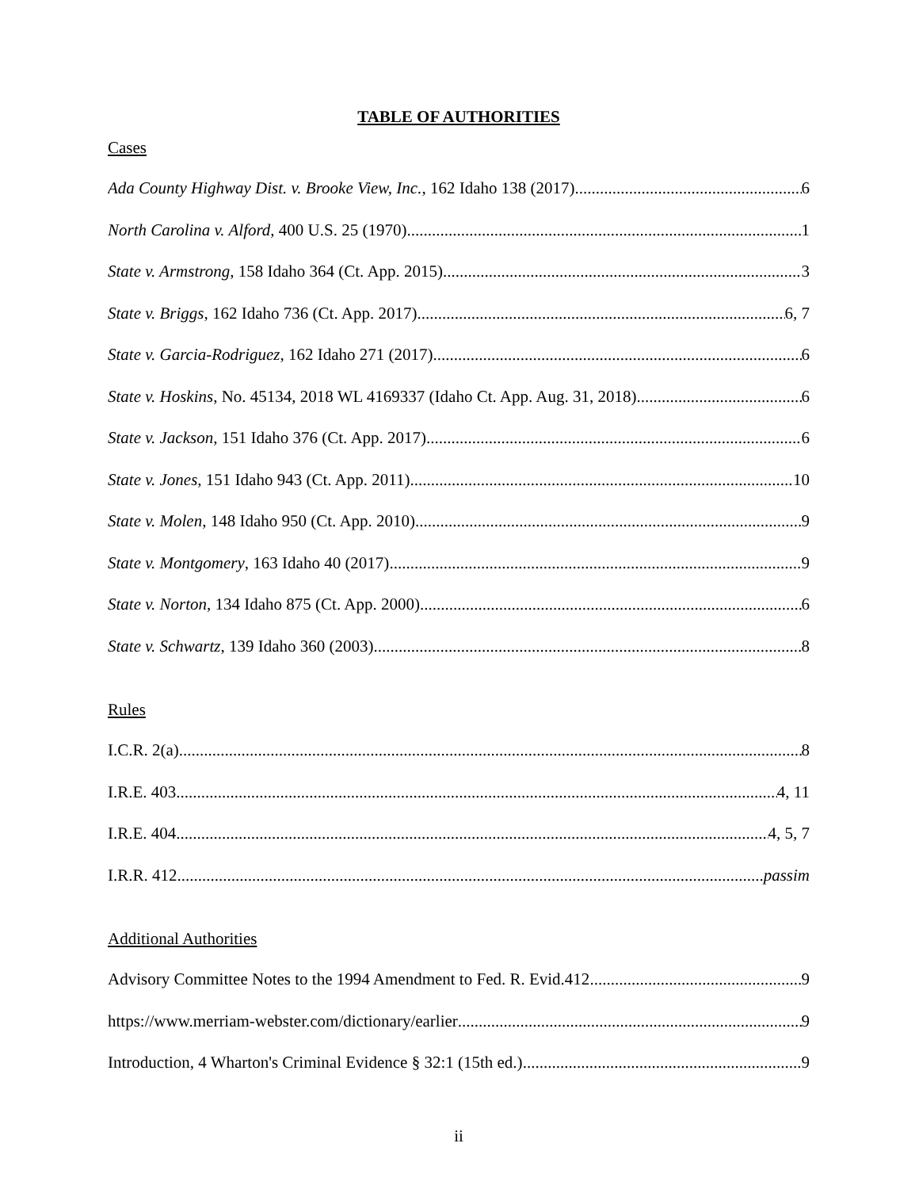TABLE OF AUTHORITIES
Cases
Ada County Highway Dist. v. Brooke View, Inc., 162 Idaho 138 (2017) 6
North Carolina v. Alford, 400 U.S. 25 (1970) 1
State v. Armstrong, 158 Idaho 364 (Ct. App. 2015) 3
State v. Briggs, 162 Idaho 736 (Ct. App. 2017) 6, 7
State v. Garcia-Rodriguez, 162 Idaho 271 (2017) 6
State v. Hoskins, No. 45134, 2018 WL 4169337 (Idaho Ct. App. Aug. 31, 2018) 6
State v. Jackson, 151 Idaho 376 (Ct. App. 2017) 6
State v. Jones, 151 Idaho 943 (Ct. App. 2011) 10
State v. Molen, 148 Idaho 950 (Ct. App. 2010) 9
State v. Montgomery, 163 Idaho 40 (2017) 9
State v. Norton, 134 Idaho 875 (Ct. App. 2000) 6
State v. Schwartz, 139 Idaho 360 (2003) 8
Rules
I.C.R. 2(a) 8
I.R.E. 403 4, 11
I.R.E. 404 4, 5, 7
I.R.R. 412 passim
Additional Authorities
Advisory Committee Notes to the 1994 Amendment to Fed. R. Evid.412 9
https://www.merriam-webster.com/dictionary/earlier 9
Introduction, 4 Wharton's Criminal Evidence § 32:1 (15th ed.) 9
ii